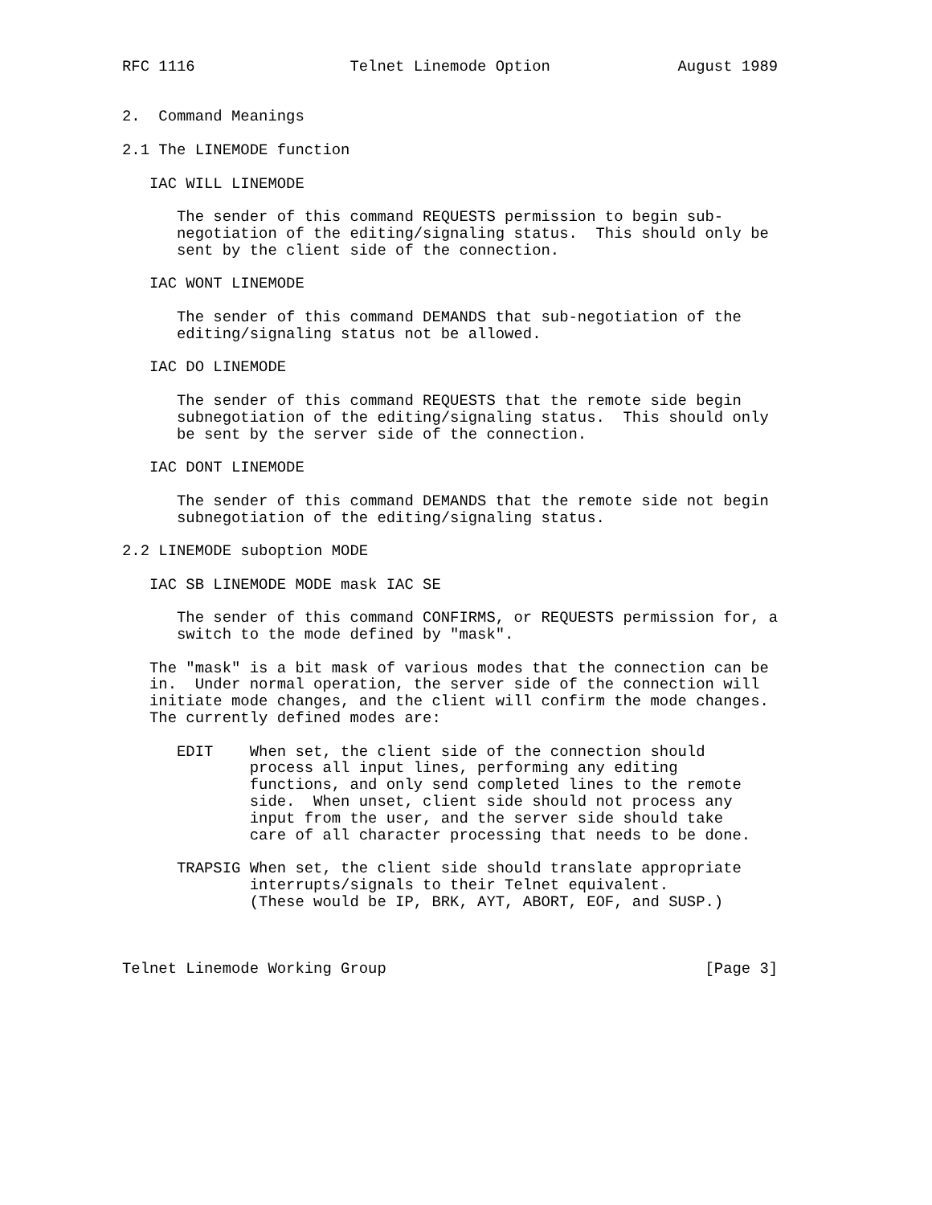RFC 1116                 Telnet Linemode Option              August 1989


2.  Command Meanings

2.1 The LINEMODE function

   IAC WILL LINEMODE

      The sender of this command REQUESTS permission to begin sub-
      negotiation of the editing/signaling status.  This should only be
      sent by the client side of the connection.

   IAC WONT LINEMODE

      The sender of this command DEMANDS that sub-negotiation of the
      editing/signaling status not be allowed.

   IAC DO LINEMODE

      The sender of this command REQUESTS that the remote side begin
      subnegotiation of the editing/signaling status.  This should only
      be sent by the server side of the connection.

   IAC DONT LINEMODE

      The sender of this command DEMANDS that the remote side not begin
      subnegotiation of the editing/signaling status.

2.2 LINEMODE suboption MODE

   IAC SB LINEMODE MODE mask IAC SE

      The sender of this command CONFIRMS, or REQUESTS permission for, a
      switch to the mode defined by "mask".

   The "mask" is a bit mask of various modes that the connection can be
   in.  Under normal operation, the server side of the connection will
   initiate mode changes, and the client will confirm the mode changes.
   The currently defined modes are:

      EDIT    When set, the client side of the connection should
              process all input lines, performing any editing
              functions, and only send completed lines to the remote
              side.  When unset, client side should not process any
              input from the user, and the server side should take
              care of all character processing that needs to be done.

      TRAPSIG When set, the client side should translate appropriate
              interrupts/signals to their Telnet equivalent.
              (These would be IP, BRK, AYT, ABORT, EOF, and SUSP.)



Telnet Linemode Working Group                                   [Page 3]